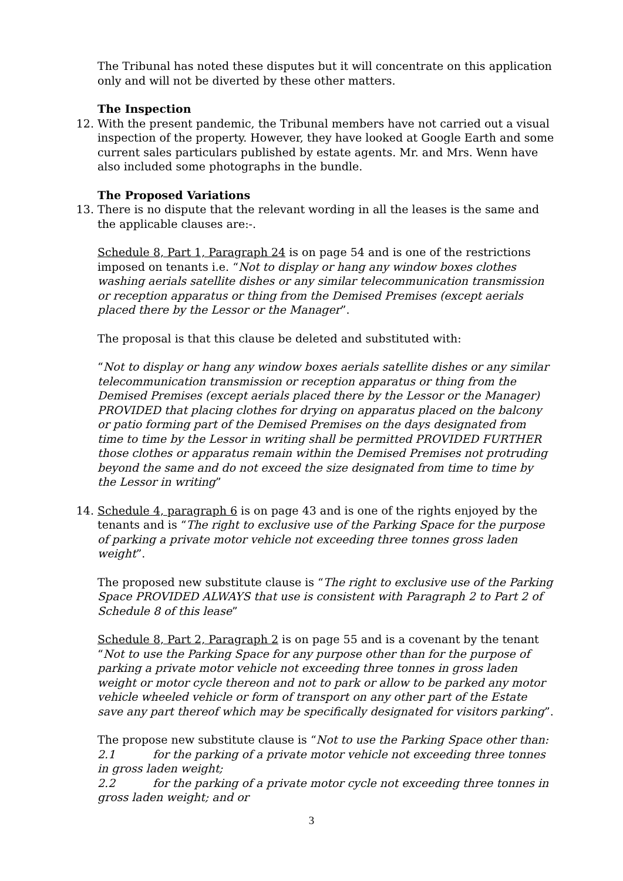The Tribunal has noted these disputes but it will concentrate on this application only and will not be diverted by these other matters.
The Inspection
12. With the present pandemic, the Tribunal members have not carried out a visual inspection of the property. However, they have looked at Google Earth and some current sales particulars published by estate agents. Mr. and Mrs. Wenn have also included some photographs in the bundle.
The Proposed Variations
13. There is no dispute that the relevant wording in all the leases is the same and the applicable clauses are:-.
Schedule 8, Part 1, Paragraph 24 is on page 54 and is one of the restrictions imposed on tenants i.e. “Not to display or hang any window boxes clothes washing aerials satellite dishes or any similar telecommunication transmission or reception apparatus or thing from the Demised Premises (except aerials placed there by the Lessor or the Manager”.
The proposal is that this clause be deleted and substituted with:
“Not to display or hang any window boxes aerials satellite dishes or any similar telecommunication transmission or reception apparatus or thing from the Demised Premises (except aerials placed there by the Lessor or the Manager) PROVIDED that placing clothes for drying on apparatus placed on the balcony or patio forming part of the Demised Premises on the days designated from time to time by the Lessor in writing shall be permitted PROVIDED FURTHER those clothes or apparatus remain within the Demised Premises not protruding beyond the same and do not exceed the size designated from time to time by the Lessor in writing”
14. Schedule 4, paragraph 6 is on page 43 and is one of the rights enjoyed by the tenants and is “The right to exclusive use of the Parking Space for the purpose of parking a private motor vehicle not exceeding three tonnes gross laden weight”.
The proposed new substitute clause is “The right to exclusive use of the Parking Space PROVIDED ALWAYS that use is consistent with Paragraph 2 to Part 2 of Schedule 8 of this lease”
Schedule 8, Part 2, Paragraph 2 is on page 55 and is a covenant by the tenant “Not to use the Parking Space for any purpose other than for the purpose of parking a private motor vehicle not exceeding three tonnes in gross laden weight or motor cycle thereon and not to park or allow to be parked any motor vehicle wheeled vehicle or form of transport on any other part of the Estate save any part thereof which may be specifically designated for visitors parking”.
The propose new substitute clause is “Not to use the Parking Space other than:
2.1 for the parking of a private motor vehicle not exceeding three tonnes in gross laden weight;
2.2 for the parking of a private motor cycle not exceeding three tonnes in gross laden weight; and or
3